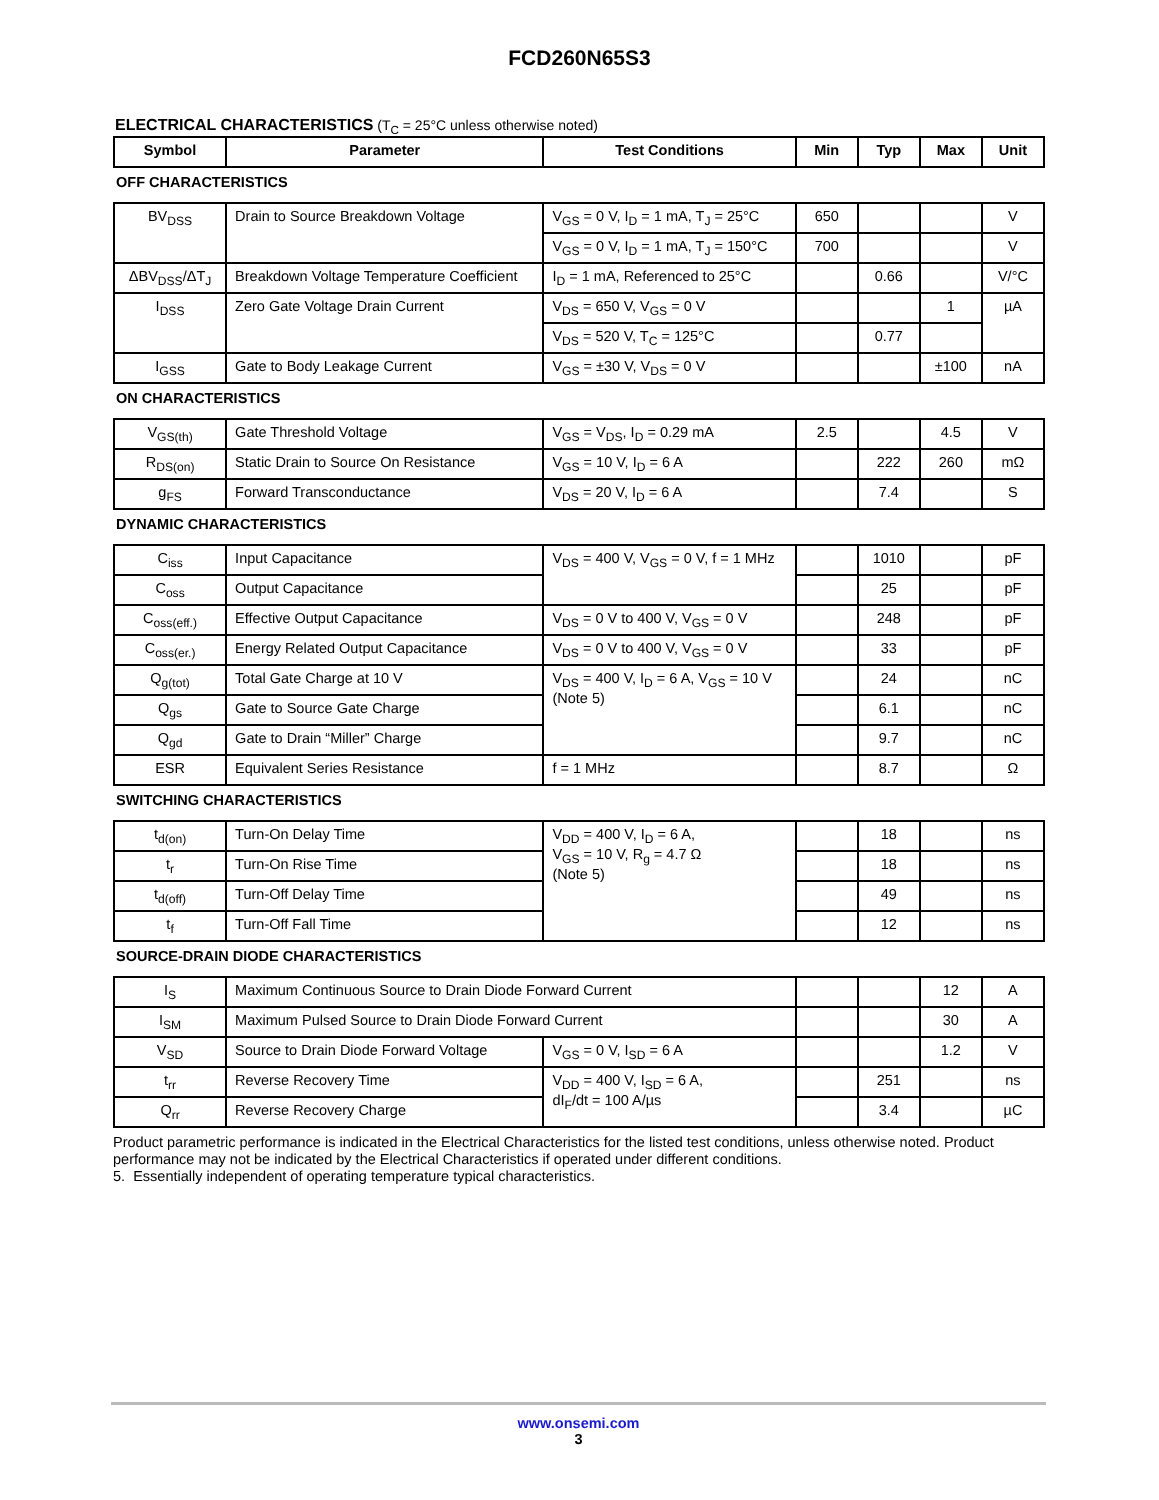FCD260N65S3
ELECTRICAL CHARACTERISTICS (T<sub>C</sub> = 25°C unless otherwise noted)
| Symbol | Parameter | Test Conditions | Min | Typ | Max | Unit |
| --- | --- | --- | --- | --- | --- | --- |
| OFF CHARACTERISTICS | | | | | | |
| BV<sub>DSS</sub> | Drain to Source Breakdown Voltage | V<sub>GS</sub> = 0 V, I<sub>D</sub> = 1 mA, T<sub>J</sub> = 25°C | 650 | | | V |
| | | V<sub>GS</sub> = 0 V, I<sub>D</sub> = 1 mA, T<sub>J</sub> = 150°C | 700 | | | V |
| ΔBV<sub>DSS</sub>/ΔT<sub>J</sub> | Breakdown Voltage Temperature Coefficient | I<sub>D</sub> = 1 mA, Referenced to 25°C | | 0.66 | | V/°C |
| I<sub>DSS</sub> | Zero Gate Voltage Drain Current | V<sub>DS</sub> = 650 V, V<sub>GS</sub> = 0 V | | | 1 | µA |
| | | V<sub>DS</sub> = 520 V, T<sub>C</sub> = 125°C | | 0.77 | | |
| I<sub>GSS</sub> | Gate to Body Leakage Current | V<sub>GS</sub> = ±30 V, V<sub>DS</sub> = 0 V | | | ±100 | nA |
| ON CHARACTERISTICS | | | | | | |
| V<sub>GS(th)</sub> | Gate Threshold Voltage | V<sub>GS</sub> = V<sub>DS</sub>, I<sub>D</sub> = 0.29 mA | 2.5 | | 4.5 | V |
| R<sub>DS(on)</sub> | Static Drain to Source On Resistance | V<sub>GS</sub> = 10 V, I<sub>D</sub> = 6 A | | 222 | 260 | mΩ |
| g<sub>FS</sub> | Forward Transconductance | V<sub>DS</sub> = 20 V, I<sub>D</sub> = 6 A | | 7.4 | | S |
| DYNAMIC CHARACTERISTICS | | | | | | |
| C<sub>iss</sub> | Input Capacitance | V<sub>DS</sub> = 400 V, V<sub>GS</sub> = 0 V, f = 1 MHz | | 1010 | | pF |
| C<sub>oss</sub> | Output Capacitance | | | 25 | | pF |
| C<sub>oss(eff.)</sub> | Effective Output Capacitance | V<sub>DS</sub> = 0 V to 400 V, V<sub>GS</sub> = 0 V | | 248 | | pF |
| C<sub>oss(er.)</sub> | Energy Related Output Capacitance | V<sub>DS</sub> = 0 V to 400 V, V<sub>GS</sub> = 0 V | | 33 | | pF |
| Q<sub>g(tot)</sub> | Total Gate Charge at 10 V | V<sub>DS</sub> = 400 V, I<sub>D</sub> = 6 A, V<sub>GS</sub> = 10 V (Note 5) | | 24 | | nC |
| Q<sub>gs</sub> | Gate to Source Gate Charge | | | 6.1 | | nC |
| Q<sub>gd</sub> | Gate to Drain “Miller” Charge | | | 9.7 | | nC |
| ESR | Equivalent Series Resistance | f = 1 MHz | | 8.7 | | Ω |
| SWITCHING CHARACTERISTICS | | | | | | |
| t<sub>d(on)</sub> | Turn-On Delay Time | V<sub>DD</sub> = 400 V, I<sub>D</sub> = 6 A, V<sub>GS</sub> = 10 V, R<sub>g</sub> = 4.7 Ω (Note 5) | | 18 | | ns |
| t<sub>r</sub> | Turn-On Rise Time | | | 18 | | ns |
| t<sub>d(off)</sub> | Turn-Off Delay Time | | | 49 | | ns |
| t<sub>f</sub> | Turn-Off Fall Time | | | 12 | | ns |
| SOURCE-DRAIN DIODE CHARACTERISTICS | | | | | | |
| I<sub>S</sub> | Maximum Continuous Source to Drain Diode Forward Current | | | | 12 | A |
| I<sub>SM</sub> | Maximum Pulsed Source to Drain Diode Forward Current | | | | 30 | A |
| V<sub>SD</sub> | Source to Drain Diode Forward Voltage | V<sub>GS</sub> = 0 V, I<sub>SD</sub> = 6 A | | | 1.2 | V |
| t<sub>rr</sub> | Reverse Recovery Time | V<sub>DD</sub> = 400 V, I<sub>SD</sub> = 6 A, dI<sub>F</sub>/dt = 100 A/µs | | 251 | | ns |
| Q<sub>rr</sub> | Reverse Recovery Charge | | | 3.4 | | µC |
Product parametric performance is indicated in the Electrical Characteristics for the listed test conditions, unless otherwise noted. Product performance may not be indicated by the Electrical Characteristics if operated under different conditions.
5. Essentially independent of operating temperature typical characteristics.
www.onsemi.com
3